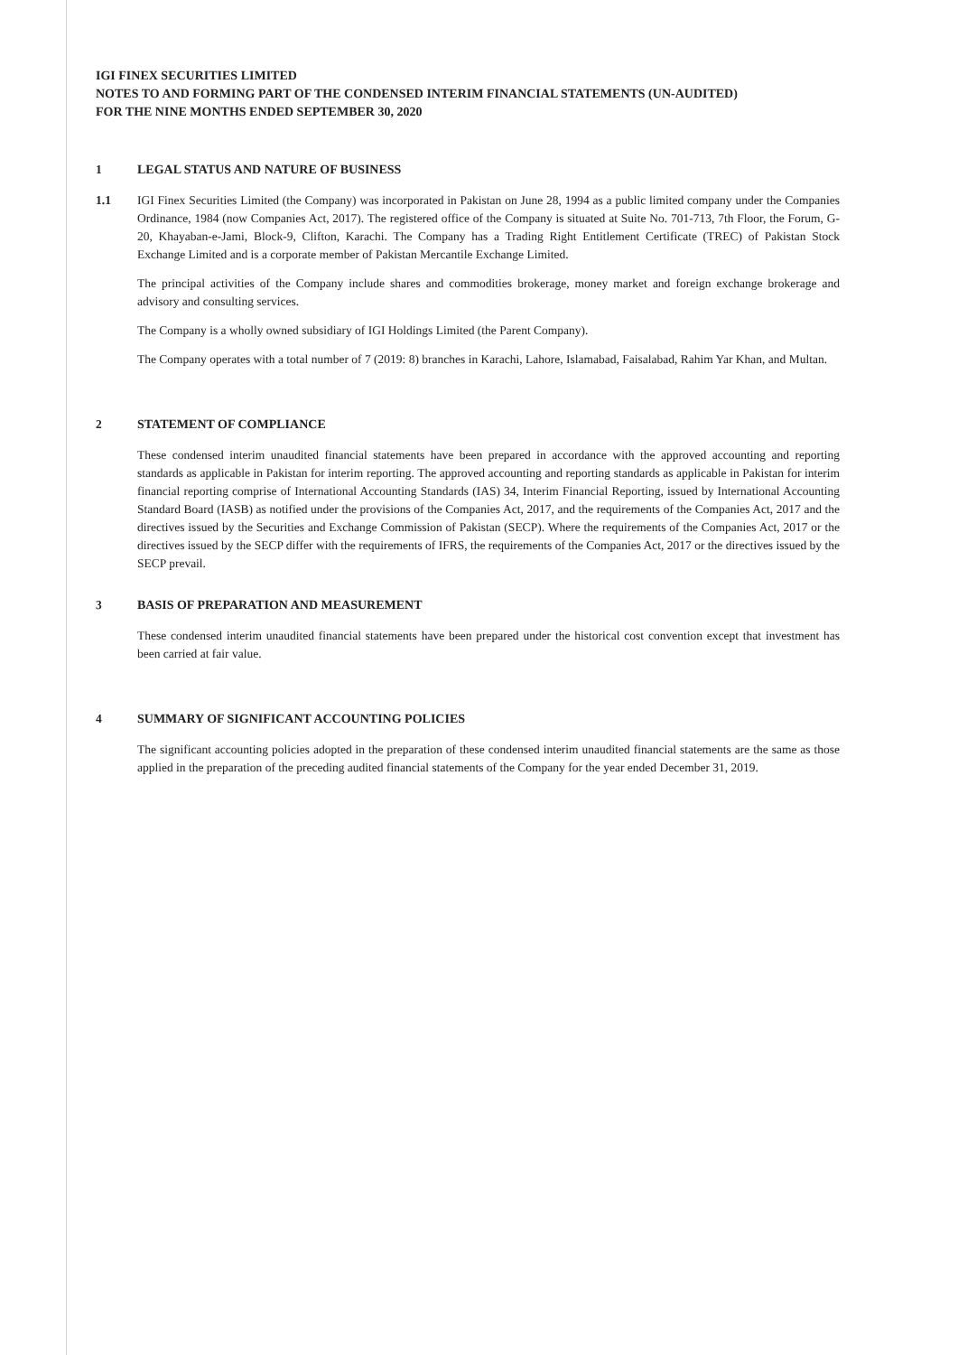IGI FINEX SECURITIES LIMITED
NOTES TO AND FORMING PART OF THE CONDENSED INTERIM FINANCIAL STATEMENTS (UN-AUDITED)
FOR THE NINE MONTHS ENDED SEPTEMBER 30, 2020
1 LEGAL STATUS AND NATURE OF BUSINESS
1.1 IGI Finex Securities Limited (the Company) was incorporated in Pakistan on June 28, 1994 as a public limited company under the Companies Ordinance, 1984 (now Companies Act, 2017). The registered office of the Company is situated at Suite No. 701-713, 7th Floor, the Forum, G-20, Khayaban-e-Jami, Block-9, Clifton, Karachi. The Company has a Trading Right Entitlement Certificate (TREC) of Pakistan Stock Exchange Limited and is a corporate member of Pakistan Mercantile Exchange Limited.
The principal activities of the Company include shares and commodities brokerage, money market and foreign exchange brokerage and advisory and consulting services.
The Company is a wholly owned subsidiary of IGI Holdings Limited (the Parent Company).
The Company operates with a total number of 7 (2019: 8) branches in Karachi, Lahore, Islamabad, Faisalabad, Rahim Yar Khan, and Multan.
2 STATEMENT OF COMPLIANCE
These condensed interim unaudited financial statements have been prepared in accordance with the approved accounting and reporting standards as applicable in Pakistan for interim reporting. The approved accounting and reporting standards as applicable in Pakistan for interim financial reporting comprise of International Accounting Standards (IAS) 34, Interim Financial Reporting, issued by International Accounting Standard Board (IASB) as notified under the provisions of the Companies Act, 2017, and the requirements of the Companies Act, 2017 and the directives issued by the Securities and Exchange Commission of Pakistan (SECP). Where the requirements of the Companies Act, 2017 or the directives issued by the SECP differ with the requirements of IFRS, the requirements of the Companies Act, 2017 or the directives issued by the SECP prevail.
3 BASIS OF PREPARATION AND MEASUREMENT
These condensed interim unaudited financial statements have been prepared under the historical cost convention except that investment has been carried at fair value.
4 SUMMARY OF SIGNIFICANT ACCOUNTING POLICIES
The significant accounting policies adopted in the preparation of these condensed interim unaudited financial statements are the same as those applied in the preparation of the preceding audited financial statements of the Company for the year ended December 31, 2019.